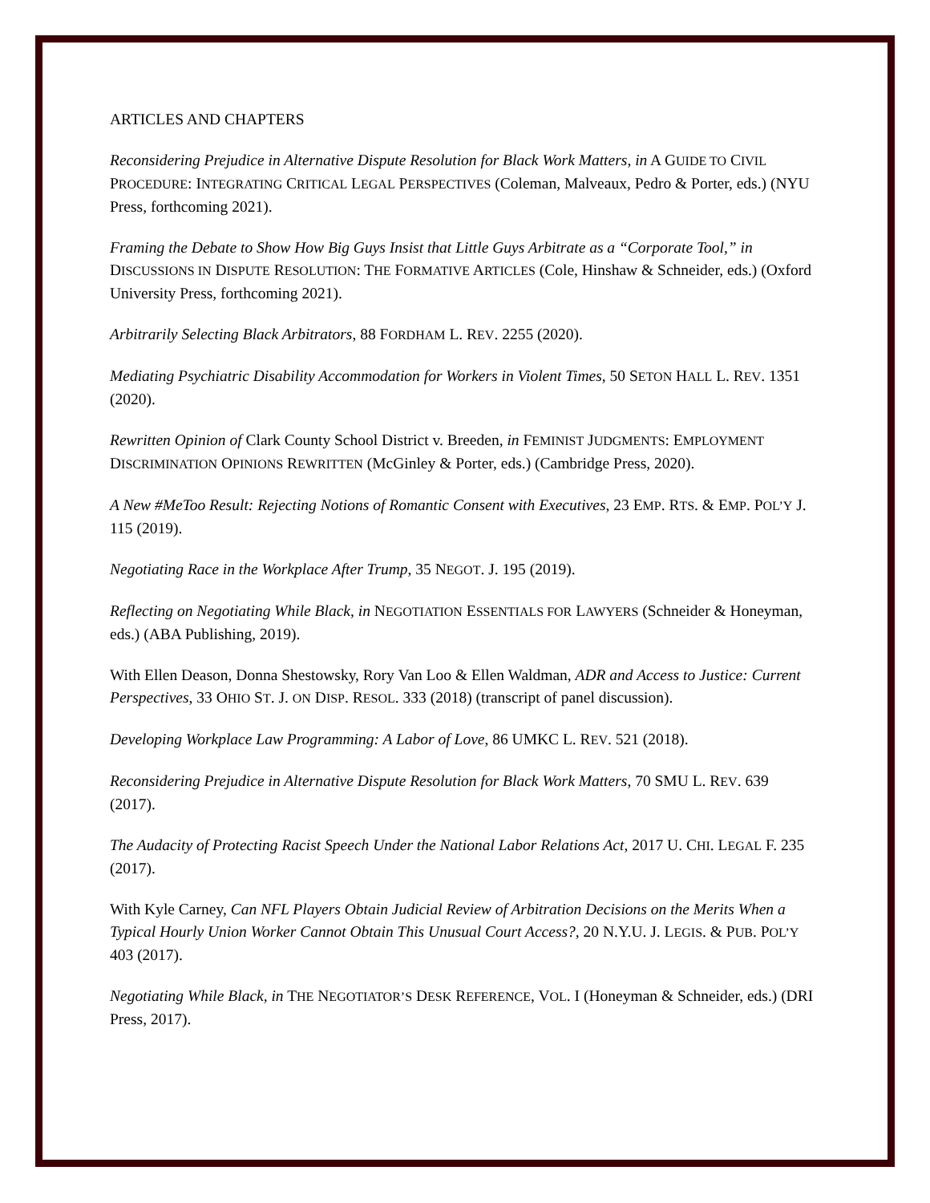ARTICLES AND CHAPTERS
Reconsidering Prejudice in Alternative Dispute Resolution for Black Work Matters, in A GUIDE TO CIVIL PROCEDURE: INTEGRATING CRITICAL LEGAL PERSPECTIVES (Coleman, Malveaux, Pedro & Porter, eds.) (NYU Press, forthcoming 2021).
Framing the Debate to Show How Big Guys Insist that Little Guys Arbitrate as a “Corporate Tool,” in DISCUSSIONS IN DISPUTE RESOLUTION: THE FORMATIVE ARTICLES (Cole, Hinshaw & Schneider, eds.) (Oxford University Press, forthcoming 2021).
Arbitrarily Selecting Black Arbitrators, 88 FORDHAM L. REV. 2255 (2020).
Mediating Psychiatric Disability Accommodation for Workers in Violent Times, 50 SETON HALL L. REV. 1351 (2020).
Rewritten Opinion of Clark County School District v. Breeden, in FEMINIST JUDGMENTS: EMPLOYMENT DISCRIMINATION OPINIONS REWRITTEN (McGinley & Porter, eds.) (Cambridge Press, 2020).
A New #MeToo Result: Rejecting Notions of Romantic Consent with Executives, 23 EMP. RTS. & EMP. POL’Y J. 115 (2019).
Negotiating Race in the Workplace After Trump, 35 NEGOT. J. 195 (2019).
Reflecting on Negotiating While Black, in NEGOTIATION ESSENTIALS FOR LAWYERS (Schneider & Honeyman, eds.) (ABA Publishing, 2019).
With Ellen Deason, Donna Shestowsky, Rory Van Loo & Ellen Waldman, ADR and Access to Justice: Current Perspectives, 33 OHIO ST. J. ON DISP. RESOL. 333 (2018) (transcript of panel discussion).
Developing Workplace Law Programming: A Labor of Love, 86 UMKC L. REV. 521 (2018).
Reconsidering Prejudice in Alternative Dispute Resolution for Black Work Matters, 70 SMU L. REV. 639 (2017).
The Audacity of Protecting Racist Speech Under the National Labor Relations Act, 2017 U. CHI. LEGAL F. 235 (2017).
With Kyle Carney, Can NFL Players Obtain Judicial Review of Arbitration Decisions on the Merits When a Typical Hourly Union Worker Cannot Obtain This Unusual Court Access?, 20 N.Y.U. J. LEGIS. & PUB. POL’Y 403 (2017).
Negotiating While Black, in THE NEGOTIATOR’S DESK REFERENCE, VOL. I (Honeyman & Schneider, eds.) (DRI Press, 2017).